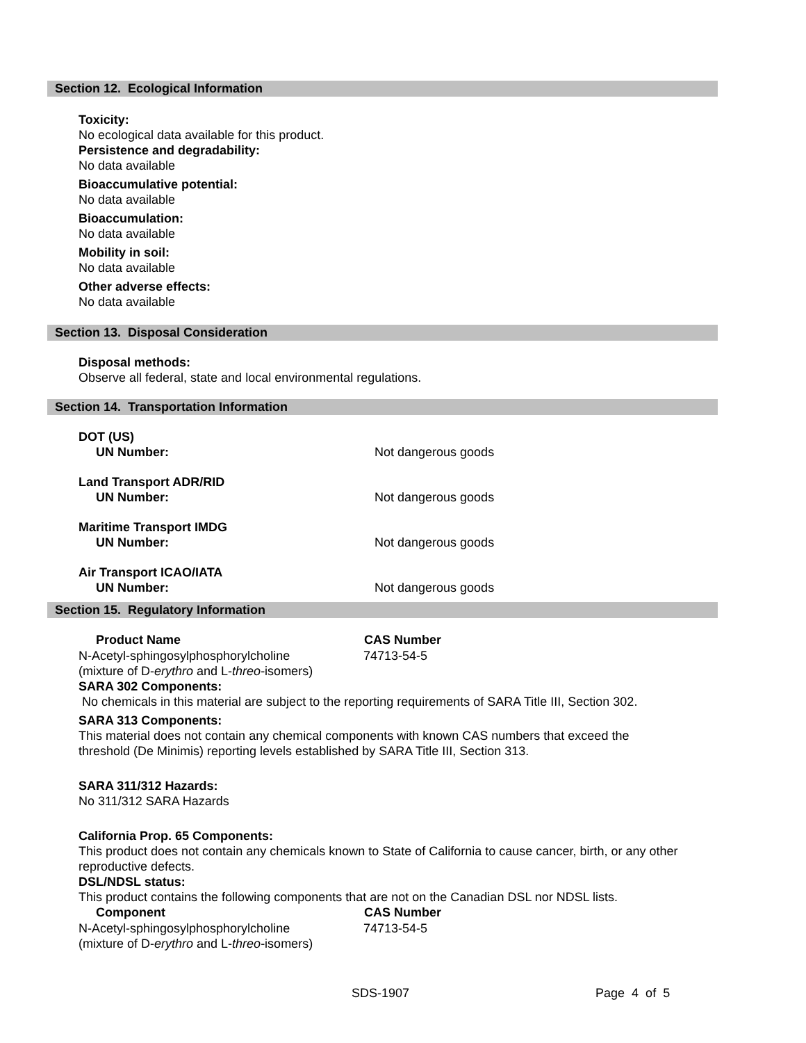Section 12. Ecological Information
Toxicity:
No ecological data available for this product.
Persistence and degradability:
No data available
Bioaccumulative potential:
No data available
Bioaccumulation:
No data available
Mobility in soil:
No data available
Other adverse effects:
No data available
Section 13. Disposal Consideration
Disposal methods:
Observe all federal, state and local environmental regulations.
Section 14. Transportation Information
| DOT (US) | |
| UN Number: | Not dangerous goods |
| Land Transport ADR/RID | |
| UN Number: | Not dangerous goods |
| Maritime Transport IMDG | |
| UN Number: | Not dangerous goods |
| Air Transport ICAO/IATA | |
| UN Number: | Not dangerous goods |
Section 15. Regulatory Information
| Product Name | CAS Number |
| --- | --- |
| N-Acetyl-sphingosylphosphorylcholine (mixture of D- erythro and L- threo -isomers) | 74713-54-5 |
SARA 302 Components:
No chemicals in this material are subject to the reporting requirements of SARA Title III, Section 302.
SARA 313 Components:
This material does not contain any chemical components with known CAS numbers that exceed the
threshold (De Minimis) reporting levels established by SARA Title III, Section 313.
SARA 311/312 Hazards:
No 311/312 SARA Hazards
California Prop. 65 Components:
This product does not contain any chemicals known to State of California to cause cancer, birth, or any other
reproductive defects.
DSL/NDSL status:
This product contains the following components that are not on the Canadian DSL nor NDSL lists.
| Component | CAS Number |
| --- | --- |
| N-Acetyl-sphingosylphosphorylcholine (mixture of D- erythro and L- threo -isomers) | 74713-54-5 |
SDS-1907 Page 4 of 5